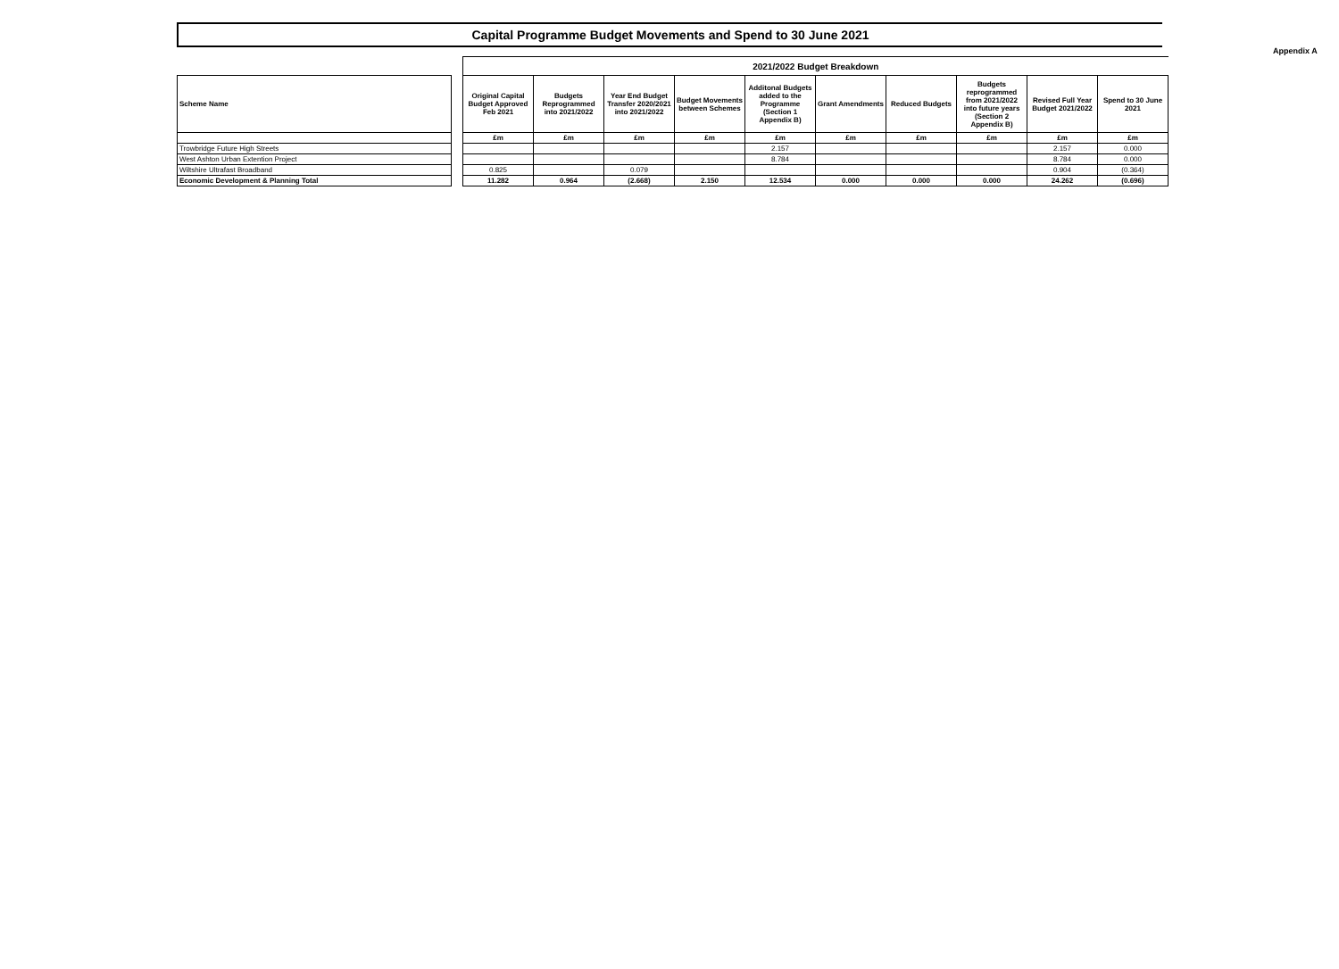Appendix A
Capital Programme Budget Movements and Spend to 30 June 2021
| | | 2021/2022 Budget Breakdown | | | | | | | | | |
| Scheme Name | | Original Capital Budget Approved Feb 2021 | Budgets Reprogrammed into 2021/2022 | Year End Budget Transfer 2020/2021 into 2021/2022 | Budget Movements between Schemes | Additonal Budgets added to the Programme (Section 1 Appendix B) | Grant Amendments | Reduced Budgets | Budgets reprogrammed from 2021/2022 into future years (Section 2 Appendix B) | Revised Full Year Budget 2021/2022 | Spend to 30 June 2021 |
| | | £m | £m | £m | £m | £m | £m | £m | £m | £m | £m |
| Trowbridge Future High Streets | | | | | | 2.157 | | | | 2.157 | 0.000 |
| West Ashton Urban Extention Project | | | | | | 8.784 | | | | 8.784 | 0.000 |
| Wiltshire Ultrafast Broadband | | 0.825 | | 0.079 | | | | | | 0.904 | (0.364) |
| Economic Development & Planning Total | | 11.282 | 0.964 | (2.668) | 2.150 | 12.534 | 0.000 | 0.000 | 0.000 | 24.262 | (0.696) |